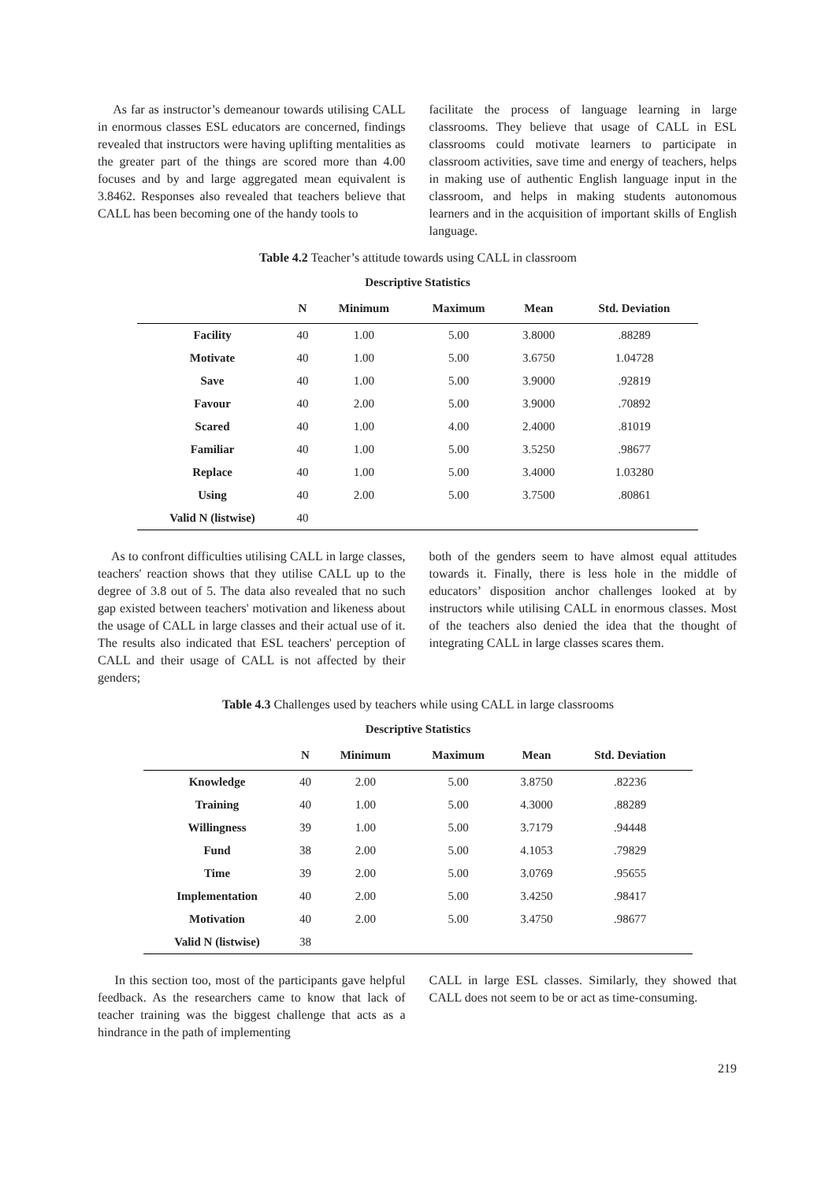As far as instructor’s demeanour towards utilising CALL in enormous classes ESL educators are concerned, findings revealed that instructors were having uplifting mentalities as the greater part of the things are scored more than 4.00 focuses and by and large aggregated mean equivalent is 3.8462. Responses also revealed that teachers believe that CALL has been becoming one of the handy tools to
facilitate the process of language learning in large classrooms. They believe that usage of CALL in ESL classrooms could motivate learners to participate in classroom activities, save time and energy of teachers, helps in making use of authentic English language input in the classroom, and helps in making students autonomous learners and in the acquisition of important skills of English language.
Table 4.2 Teacher’s attitude towards using CALL in classroom
| Descriptive Statistics | | | | | |
| --- | --- | --- | --- | --- | --- |
| | N | Minimum | Maximum | Mean | Std. Deviation |
| Facility | 40 | 1.00 | 5.00 | 3.8000 | .88289 |
| Motivate | 40 | 1.00 | 5.00 | 3.6750 | 1.04728 |
| Save | 40 | 1.00 | 5.00 | 3.9000 | .92819 |
| Favour | 40 | 2.00 | 5.00 | 3.9000 | .70892 |
| Scared | 40 | 1.00 | 4.00 | 2.4000 | .81019 |
| Familiar | 40 | 1.00 | 5.00 | 3.5250 | .98677 |
| Replace | 40 | 1.00 | 5.00 | 3.4000 | 1.03280 |
| Using | 40 | 2.00 | 5.00 | 3.7500 | .80861 |
| Valid N (listwise) | 40 | | | | |
As to confront difficulties utilising CALL in large classes, teachers' reaction shows that they utilise CALL up to the degree of 3.8 out of 5. The data also revealed that no such gap existed between teachers' motivation and likeness about the usage of CALL in large classes and their actual use of it. The results also indicated that ESL teachers' perception of CALL and their usage of CALL is not affected by their genders;
both of the genders seem to have almost equal attitudes towards it. Finally, there is less hole in the middle of educators’ disposition anchor challenges looked at by instructors while utilising CALL in enormous classes. Most of the teachers also denied the idea that the thought of integrating CALL in large classes scares them.
Table 4.3 Challenges used by teachers while using CALL in large classrooms
| Descriptive Statistics | | | | | |
| --- | --- | --- | --- | --- | --- |
| | N | Minimum | Maximum | Mean | Std. Deviation |
| Knowledge | 40 | 2.00 | 5.00 | 3.8750 | .82236 |
| Training | 40 | 1.00 | 5.00 | 4.3000 | .88289 |
| Willingness | 39 | 1.00 | 5.00 | 3.7179 | .94448 |
| Fund | 38 | 2.00 | 5.00 | 4.1053 | .79829 |
| Time | 39 | 2.00 | 5.00 | 3.0769 | .95655 |
| Implementation | 40 | 2.00 | 5.00 | 3.4250 | .98417 |
| Motivation | 40 | 2.00 | 5.00 | 3.4750 | .98677 |
| Valid N (listwise) | 38 | | | | |
In this section too, most of the participants gave helpful feedback. As the researchers came to know that lack of teacher training was the biggest challenge that acts as a hindrance in the path of implementing
CALL in large ESL classes. Similarly, they showed that CALL does not seem to be or act as time-consuming.
219